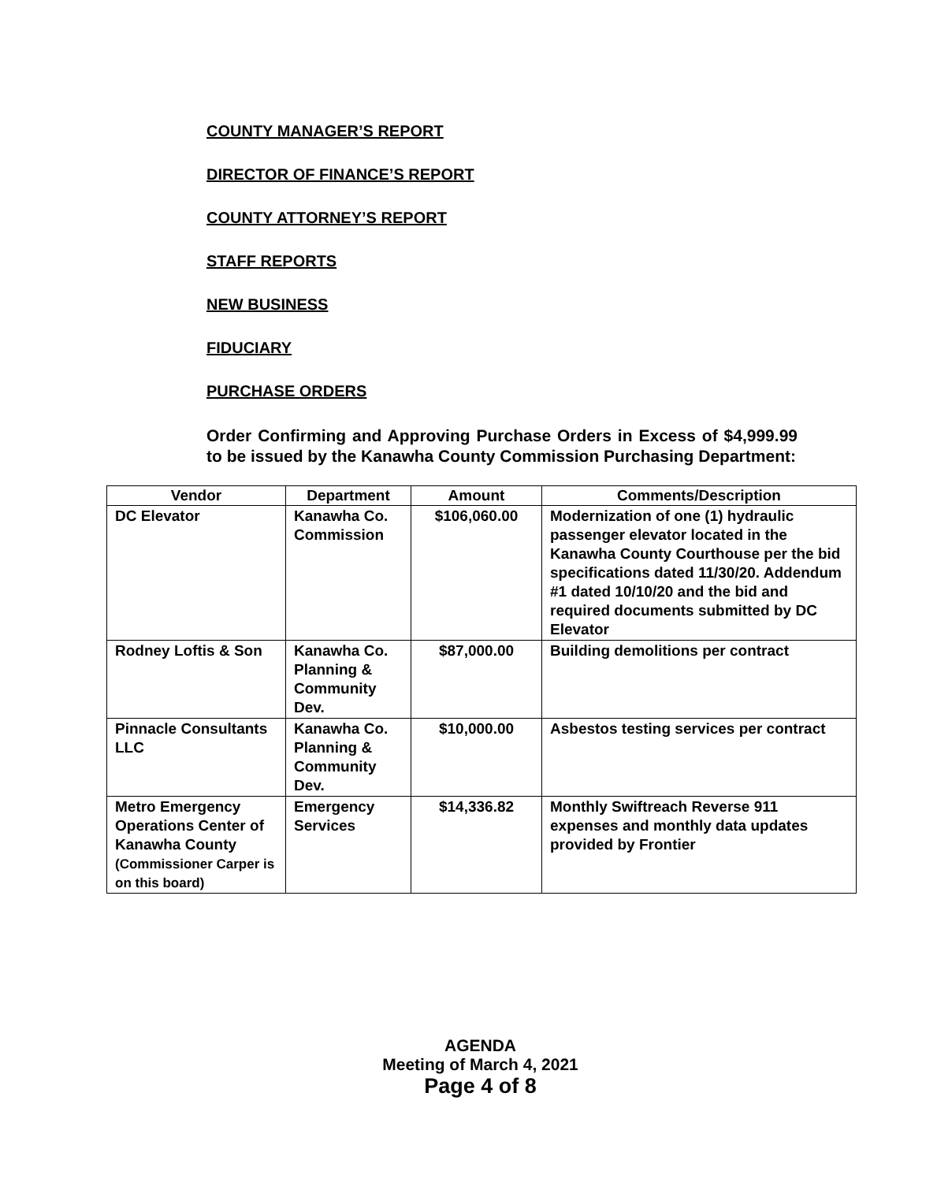COUNTY MANAGER’S REPORT
DIRECTOR OF FINANCE’S REPORT
COUNTY ATTORNEY’S REPORT
STAFF REPORTS
NEW BUSINESS
FIDUCIARY
PURCHASE ORDERS
Order Confirming and Approving Purchase Orders in Excess of $4,999.99 to be issued by the Kanawha County Commission Purchasing Department:
| Vendor | Department | Amount | Comments/Description |
| --- | --- | --- | --- |
| DC Elevator | Kanawha Co. Commission | $106,060.00 | Modernization of one (1) hydraulic passenger elevator located in the Kanawha County Courthouse per the bid specifications dated 11/30/20. Addendum #1 dated 10/10/20 and the bid and required documents submitted by DC Elevator |
| Rodney Loftis & Son | Kanawha Co. Planning & Community Dev. | $87,000.00 | Building demolitions per contract |
| Pinnacle Consultants LLC | Kanawha Co. Planning & Community Dev. | $10,000.00 | Asbestos testing services per contract |
| Metro Emergency Operations Center of Kanawha County (Commissioner Carper is on this board) | Emergency Services | $14,336.82 | Monthly Swiftreach Reverse 911 expenses and monthly data updates provided by Frontier |
AGENDA
Meeting of March 4, 2021
Page 4 of 8